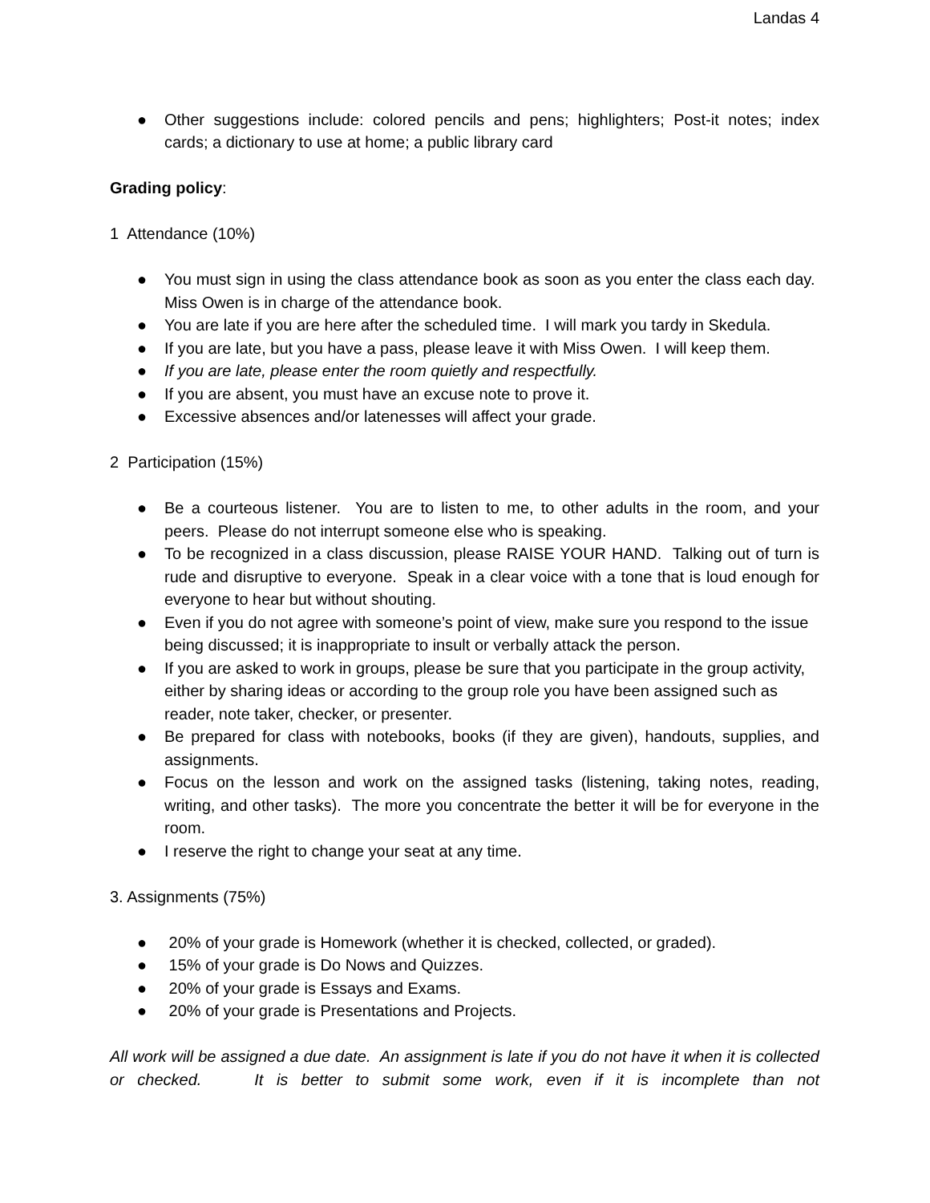Landas 4
● Other suggestions include: colored pencils and pens; highlighters; Post-it notes; index cards; a dictionary to use at home; a public library card
Grading policy:
1 Attendance (10%)
● You must sign in using the class attendance book as soon as you enter the class each day. Miss Owen is in charge of the attendance book.
● You are late if you are here after the scheduled time. I will mark you tardy in Skedula.
● If you are late, but you have a pass, please leave it with Miss Owen. I will keep them.
● If you are late, please enter the room quietly and respectfully.
● If you are absent, you must have an excuse note to prove it.
● Excessive absences and/or latenesses will affect your grade.
2 Participation (15%)
● Be a courteous listener. You are to listen to me, to other adults in the room, and your peers. Please do not interrupt someone else who is speaking.
● To be recognized in a class discussion, please RAISE YOUR HAND. Talking out of turn is rude and disruptive to everyone. Speak in a clear voice with a tone that is loud enough for everyone to hear but without shouting.
● Even if you do not agree with someone’s point of view, make sure you respond to the issue being discussed; it is inappropriate to insult or verbally attack the person.
● If you are asked to work in groups, please be sure that you participate in the group activity, either by sharing ideas or according to the group role you have been assigned such as reader, note taker, checker, or presenter.
● Be prepared for class with notebooks, books (if they are given), handouts, supplies, and assignments.
● Focus on the lesson and work on the assigned tasks (listening, taking notes, reading, writing, and other tasks). The more you concentrate the better it will be for everyone in the room.
● I reserve the right to change your seat at any time.
3. Assignments (75%)
● 20% of your grade is Homework (whether it is checked, collected, or graded).
● 15% of your grade is Do Nows and Quizzes.
● 20% of your grade is Essays and Exams.
● 20% of your grade is Presentations and Projects.
All work will be assigned a due date. An assignment is late if you do not have it when it is collected or checked. It is better to submit some work, even if it is incomplete than not